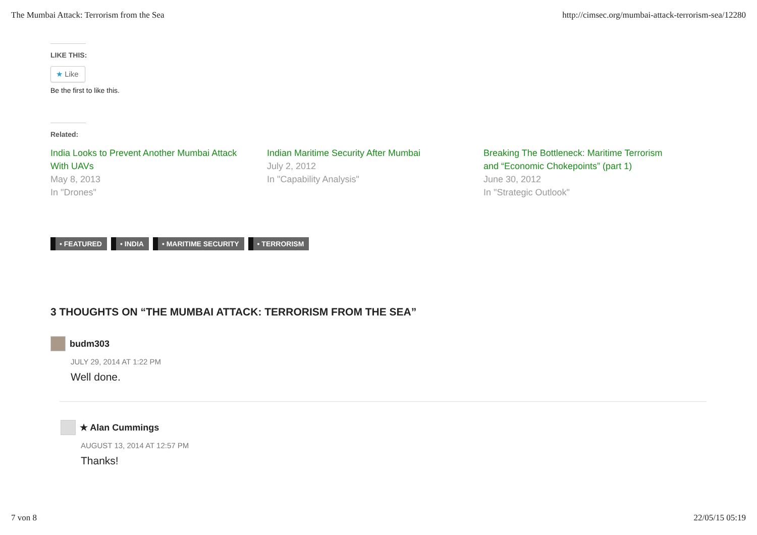The Mumbai Attack: Terrorism from the Sea http://cimsec.org/mumbai-attack-terrorism-sea/12280
LIKE THIS:
★ Like
Be the first to like this.
Related:
India Looks to Prevent Another Mumbai Attack With UAVs
May 8, 2013
In "Drones"
Indian Maritime Security After Mumbai
July 2, 2012
In "Capability Analysis"
Breaking The Bottleneck: Maritime Terrorism and “Economic Chokepoints” (part 1)
June 30, 2012
In "Strategic Outlook"
• FEATURED • INDIA • MARITIME SECURITY • TERRORISM
3 THOUGHTS ON “THE MUMBAI ATTACK: TERRORISM FROM THE SEA”
budm303
JULY 29, 2014 AT 1:22 PM
Well done.
★ Alan Cummings
AUGUST 13, 2014 AT 12:57 PM
Thanks!
7 von 8 22/05/15 05:19